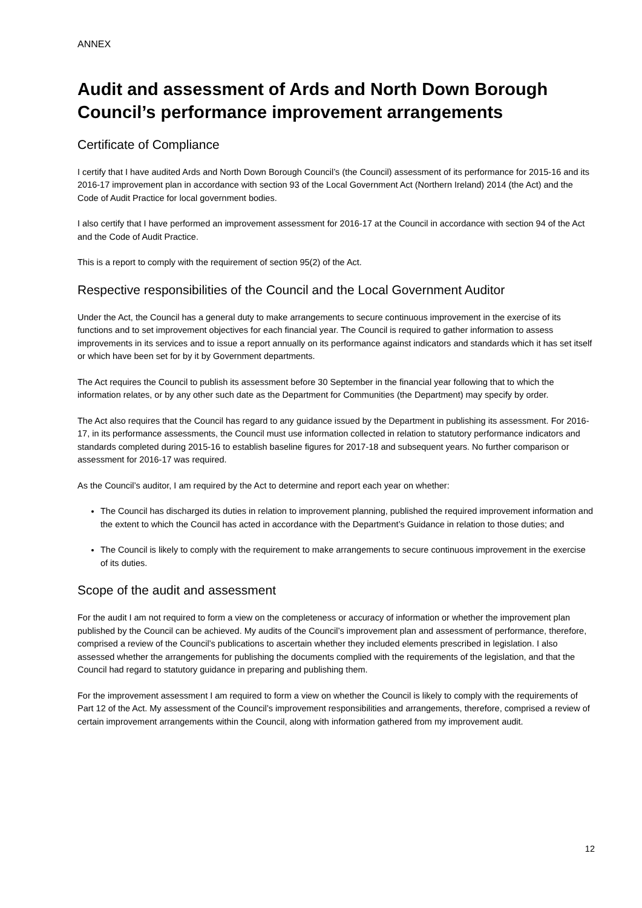ANNEX
Audit and assessment of Ards and North Down Borough Council’s performance improvement arrangements
Certificate of Compliance
I certify that I have audited Ards and North Down Borough Council’s (the Council) assessment of its performance for 2015-16 and its 2016-17 improvement plan in accordance with section 93 of the Local Government Act (Northern Ireland) 2014 (the Act) and the Code of Audit Practice for local government bodies.
I also certify that I have performed an improvement assessment for 2016-17 at the Council in accordance with section 94 of the Act and the Code of Audit Practice.
This is a report to comply with the requirement of section 95(2) of the Act.
Respective responsibilities of the Council and the Local Government Auditor
Under the Act, the Council has a general duty to make arrangements to secure continuous improvement in the exercise of its functions and to set improvement objectives for each financial year. The Council is required to gather information to assess improvements in its services and to issue a report annually on its performance against indicators and standards which it has set itself or which have been set for by it by Government departments.
The Act requires the Council to publish its assessment before 30 September in the financial year following that to which the information relates, or by any other such date as the Department for Communities (the Department) may specify by order.
The Act also requires that the Council has regard to any guidance issued by the Department in publishing its assessment. For 2016-17, in its performance assessments, the Council must use information collected in relation to statutory performance indicators and standards completed during 2015-16 to establish baseline figures for 2017-18 and subsequent years. No further comparison or assessment for 2016-17 was required.
As the Council’s auditor, I am required by the Act to determine and report each year on whether:
The Council has discharged its duties in relation to improvement planning, published the required improvement information and the extent to which the Council has acted in accordance with the Department’s Guidance in relation to those duties; and
The Council is likely to comply with the requirement to make arrangements to secure continuous improvement in the exercise of its duties.
Scope of the audit and assessment
For the audit I am not required to form a view on the completeness or accuracy of information or whether the improvement plan published by the Council can be achieved. My audits of the Council’s improvement plan and assessment of performance, therefore, comprised a review of the Council’s publications to ascertain whether they included elements prescribed in legislation. I also assessed whether the arrangements for publishing the documents complied with the requirements of the legislation, and that the Council had regard to statutory guidance in preparing and publishing them.
For the improvement assessment I am required to form a view on whether the Council is likely to comply with the requirements of Part 12 of the Act. My assessment of the Council’s improvement responsibilities and arrangements, therefore, comprised a review of certain improvement arrangements within the Council, along with information gathered from my improvement audit.
12